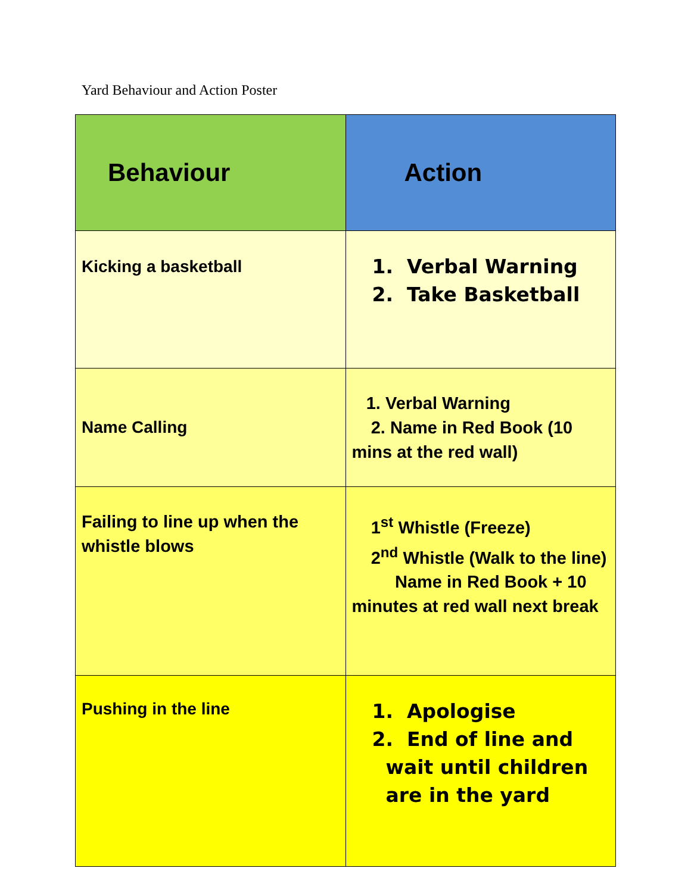Yard Behaviour and Action Poster
| Behaviour | Action |
| Kicking a basketball | 1. Verbal Warning 2. Take Basketball |
| Name Calling | 1. Verbal Warning 2. Name in Red Book (10 mins at the red wall) |
| Failing to line up when the whistle blows | 1<sup>st</sup> Whistle (Freeze) 2<sup>nd</sup> Whistle (Walk to the line) Name in Red Book + 10 minutes at red wall next break |
| Pushing in the line | 1. Apologise 2. End of line and wait until children are in the yard |